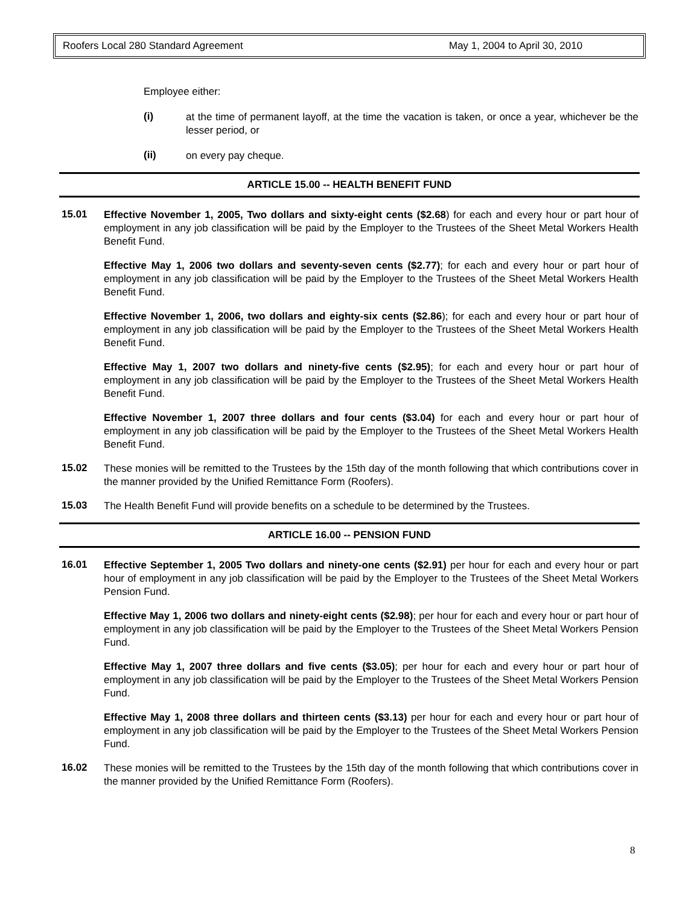Roofers Local 280 Standard Agreement May 1, 2004 to April 30, 2010
Employee either:
(i)
at the time of permanent layoff, at the time the vacation is taken, or once a year, whichever be the lesser period, or
(ii)
on every pay cheque.
ARTICLE 15.00 -- HEALTH BENEFIT FUND
15.01
Effective November 1, 2005, Two dollars and sixty-eight cents ($2.68) for each and every hour or part hour of employment in any job classification will be paid by the Employer to the Trustees of the Sheet Metal Workers Health Benefit Fund.
Effective May 1, 2006 two dollars and seventy-seven cents ($2.77); for each and every hour or part hour of employment in any job classification will be paid by the Employer to the Trustees of the Sheet Metal Workers Health Benefit Fund.
Effective November 1, 2006, two dollars and eighty-six cents ($2.86); for each and every hour or part hour of employment in any job classification will be paid by the Employer to the Trustees of the Sheet Metal Workers Health Benefit Fund.
Effective May 1, 2007 two dollars and ninety-five cents ($2.95); for each and every hour or part hour of employment in any job classification will be paid by the Employer to the Trustees of the Sheet Metal Workers Health Benefit Fund.
Effective November 1, 2007 three dollars and four cents ($3.04) for each and every hour or part hour of employment in any job classification will be paid by the Employer to the Trustees of the Sheet Metal Workers Health Benefit Fund.
15.02
These monies will be remitted to the Trustees by the 15th day of the month following that which contributions cover in the manner provided by the Unified Remittance Form (Roofers).
15.03
The Health Benefit Fund will provide benefits on a schedule to be determined by the Trustees.
ARTICLE 16.00 -- PENSION FUND
16.01
Effective September 1, 2005 Two dollars and ninety-one cents ($2.91) per hour for each and every hour or part hour of employment in any job classification will be paid by the Employer to the Trustees of the Sheet Metal Workers Pension Fund.
Effective May 1, 2006 two dollars and ninety-eight cents ($2.98); per hour for each and every hour or part hour of employment in any job classification will be paid by the Employer to the Trustees of the Sheet Metal Workers Pension Fund.
Effective May 1, 2007 three dollars and five cents ($3.05); per hour for each and every hour or part hour of employment in any job classification will be paid by the Employer to the Trustees of the Sheet Metal Workers Pension Fund.
Effective May 1, 2008 three dollars and thirteen cents ($3.13) per hour for each and every hour or part hour of employment in any job classification will be paid by the Employer to the Trustees of the Sheet Metal Workers Pension Fund.
16.02
These monies will be remitted to the Trustees by the 15th day of the month following that which contributions cover in the manner provided by the Unified Remittance Form (Roofers).
8